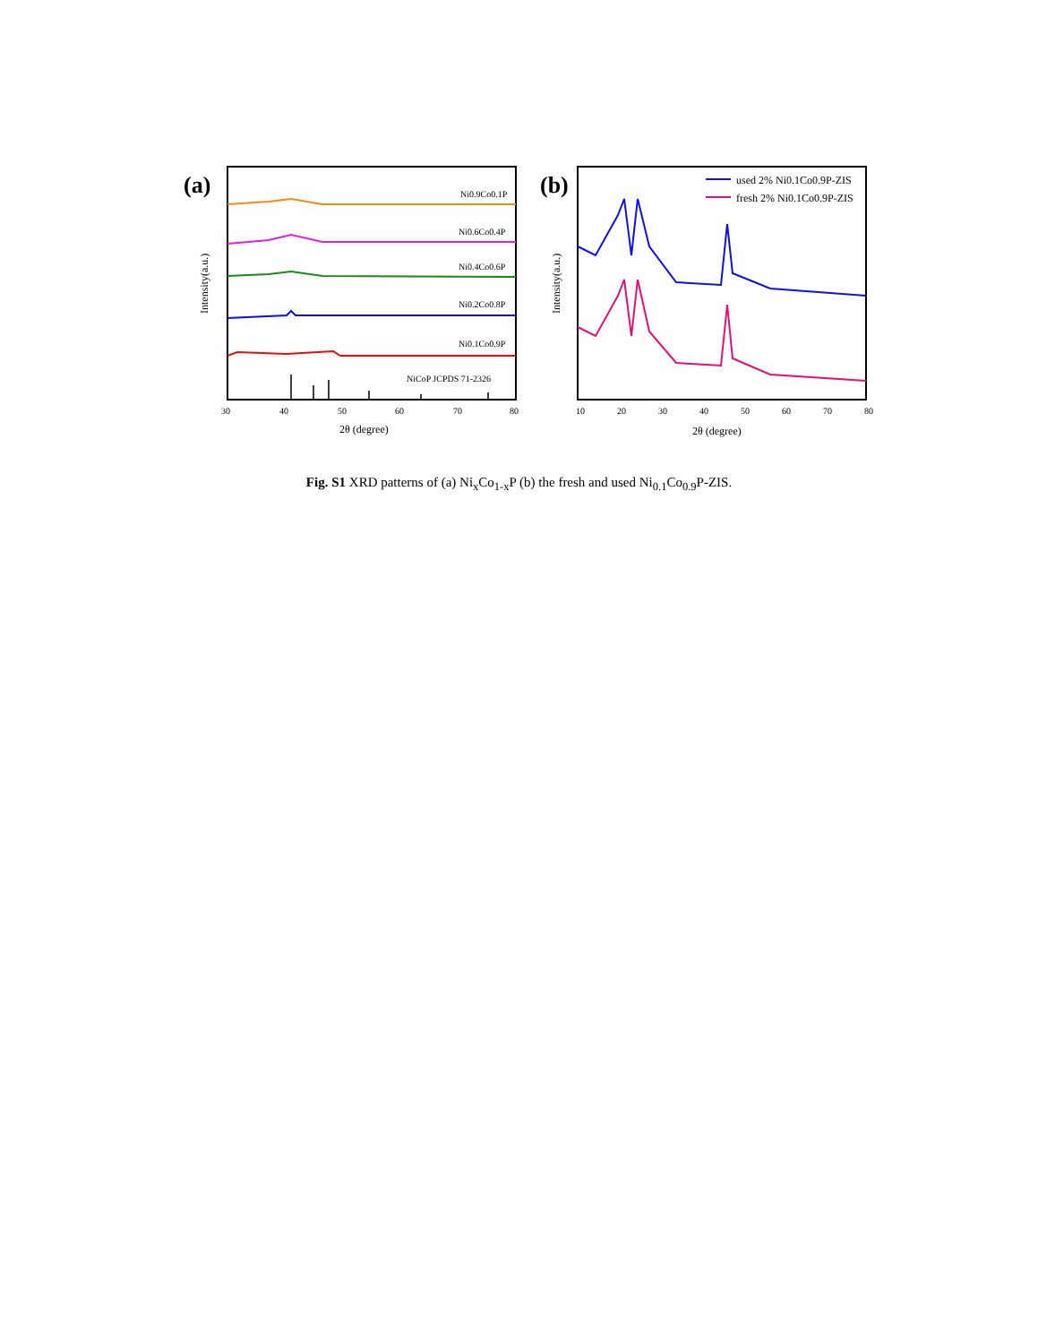(a)
Ni0.9Co0.1P
Ni0.6Co0.4P
Ni0.4Co0.6P
Ni0.2Co0.8P
Ni0.1Co0.9P
NiCoP JCPDS 71-2326
30
40
50
60
70
80
2θ (degree)
Intensity(a.u.)
10
20
30
40
50
60
70
80
2θ (degree)
Intensity(a.u.)
used 2% Ni0.1Co0.9P-ZIS
fresh 2% Ni0.1Co0.9P-ZIS
(b)
Fig. S1 XRD patterns of (a) Ni<sub>x</sub>Co<sub>1-x</sub>P (b) the fresh and used Ni<sub>0.1</sub>Co<sub>0.9</sub>P-ZIS.